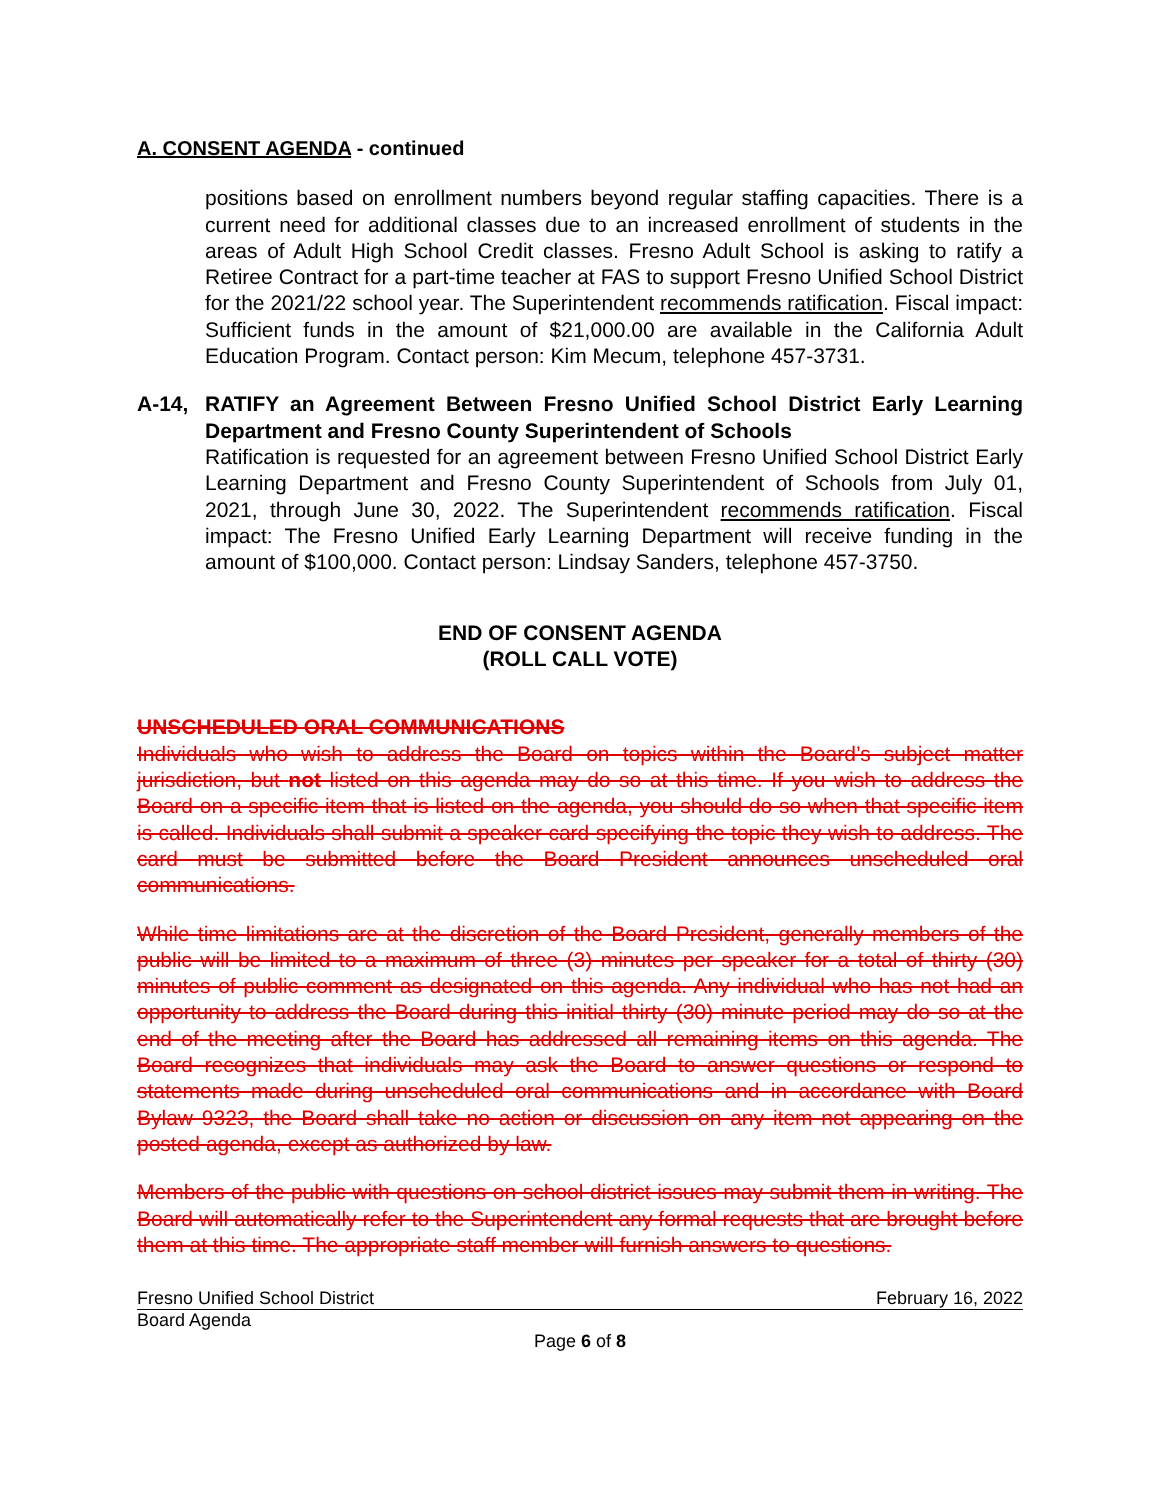A. CONSENT AGENDA - continued
positions based on enrollment numbers beyond regular staffing capacities. There is a current need for additional classes due to an increased enrollment of students in the areas of Adult High School Credit classes. Fresno Adult School is asking to ratify a Retiree Contract for a part-time teacher at FAS to support Fresno Unified School District for the 2021/22 school year. The Superintendent recommends ratification. Fiscal impact: Sufficient funds in the amount of $21,000.00 are available in the California Adult Education Program. Contact person: Kim Mecum, telephone 457-3731.
A-14,
RATIFY an Agreement Between Fresno Unified School District Early Learning Department and Fresno County Superintendent of Schools
Ratification is requested for an agreement between Fresno Unified School District Early Learning Department and Fresno County Superintendent of Schools from July 01, 2021, through June 30, 2022. The Superintendent recommends ratification. Fiscal impact: The Fresno Unified Early Learning Department will receive funding in the amount of $100,000. Contact person: Lindsay Sanders, telephone 457-3750.
END OF CONSENT AGENDA
(ROLL CALL VOTE)
UNSCHEDULED ORAL COMMUNICATIONS
Individuals who wish to address the Board on topics within the Board’s subject matter jurisdiction, but not listed on this agenda may do so at this time. If you wish to address the Board on a specific item that is listed on the agenda, you should do so when that specific item is called. Individuals shall submit a speaker card specifying the topic they wish to address. The card must be submitted before the Board President announces unscheduled oral communications.
While time limitations are at the discretion of the Board President, generally members of the public will be limited to a maximum of three (3) minutes per speaker for a total of thirty (30) minutes of public comment as designated on this agenda. Any individual who has not had an opportunity to address the Board during this initial thirty (30) minute period may do so at the end of the meeting after the Board has addressed all remaining items on this agenda. The Board recognizes that individuals may ask the Board to answer questions or respond to statements made during unscheduled oral communications and in accordance with Board Bylaw 9323, the Board shall take no action or discussion on any item not appearing on the posted agenda, except as authorized by law.
Members of the public with questions on school district issues may submit them in writing. The Board will automatically refer to the Superintendent any formal requests that are brought before them at this time. The appropriate staff member will furnish answers to questions.
Fresno Unified School District February 16, 2022
Board Agenda
Page 6 of 8